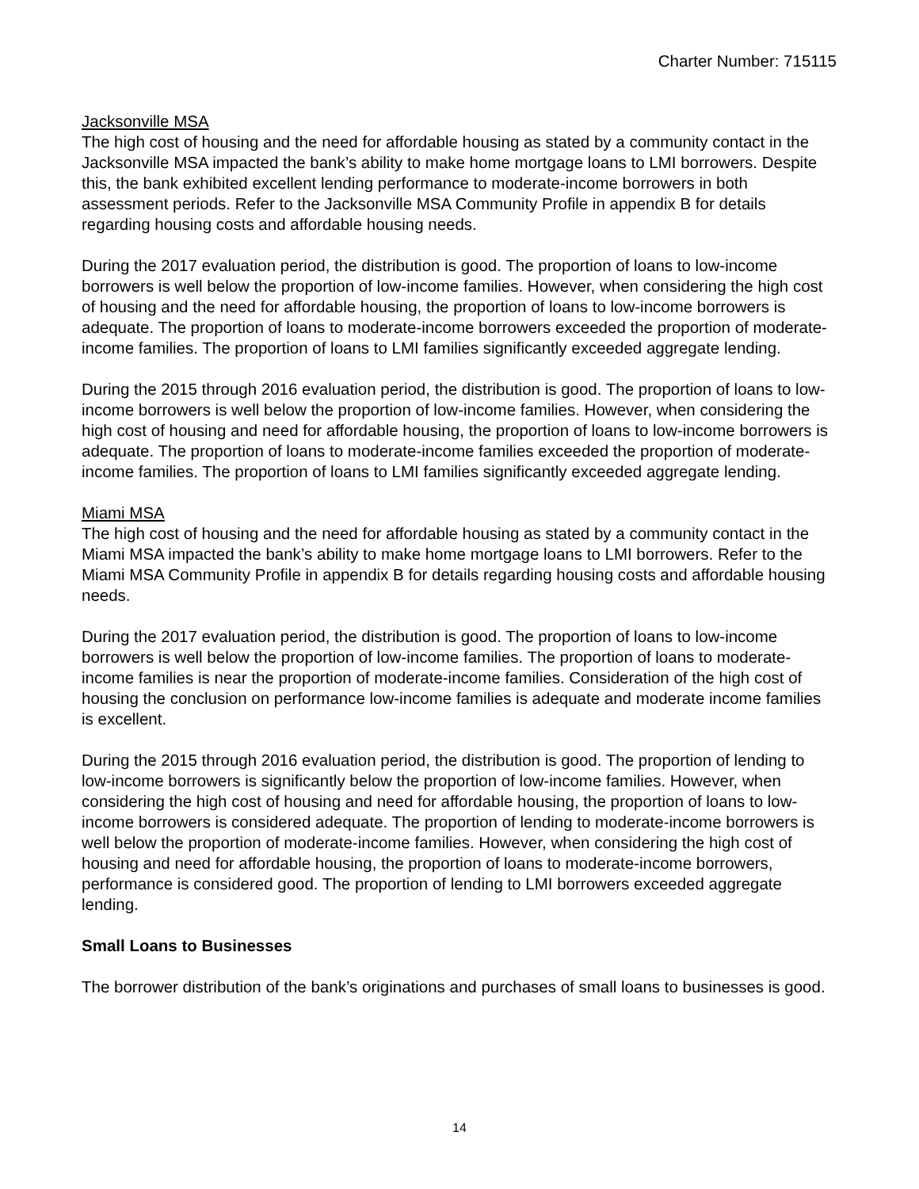Charter Number: 715115
Jacksonville MSA
The high cost of housing and the need for affordable housing as stated by a community contact in the Jacksonville MSA impacted the bank’s ability to make home mortgage loans to LMI borrowers. Despite this, the bank exhibited excellent lending performance to moderate-income borrowers in both assessment periods. Refer to the Jacksonville MSA Community Profile in appendix B for details regarding housing costs and affordable housing needs.
During the 2017 evaluation period, the distribution is good. The proportion of loans to low-income borrowers is well below the proportion of low-income families. However, when considering the high cost of housing and the need for affordable housing, the proportion of loans to low-income borrowers is adequate. The proportion of loans to moderate-income borrowers exceeded the proportion of moderate-income families. The proportion of loans to LMI families significantly exceeded aggregate lending.
During the 2015 through 2016 evaluation period, the distribution is good. The proportion of loans to low-income borrowers is well below the proportion of low-income families. However, when considering the high cost of housing and need for affordable housing, the proportion of loans to low-income borrowers is adequate. The proportion of loans to moderate-income families exceeded the proportion of moderate-income families. The proportion of loans to LMI families significantly exceeded aggregate lending.
Miami MSA
The high cost of housing and the need for affordable housing as stated by a community contact in the Miami MSA impacted the bank’s ability to make home mortgage loans to LMI borrowers. Refer to the Miami MSA Community Profile in appendix B for details regarding housing costs and affordable housing needs.
During the 2017 evaluation period, the distribution is good. The proportion of loans to low-income borrowers is well below the proportion of low-income families. The proportion of loans to moderate-income families is near the proportion of moderate-income families. Consideration of the high cost of housing the conclusion on performance low-income families is adequate and moderate income families is excellent.
During the 2015 through 2016 evaluation period, the distribution is good. The proportion of lending to low-income borrowers is significantly below the proportion of low-income families. However, when considering the high cost of housing and need for affordable housing, the proportion of loans to low-income borrowers is considered adequate. The proportion of lending to moderate-income borrowers is well below the proportion of moderate-income families. However, when considering the high cost of housing and need for affordable housing, the proportion of loans to moderate-income borrowers, performance is considered good. The proportion of lending to LMI borrowers exceeded aggregate lending.
Small Loans to Businesses
The borrower distribution of the bank’s originations and purchases of small loans to businesses is good.
14